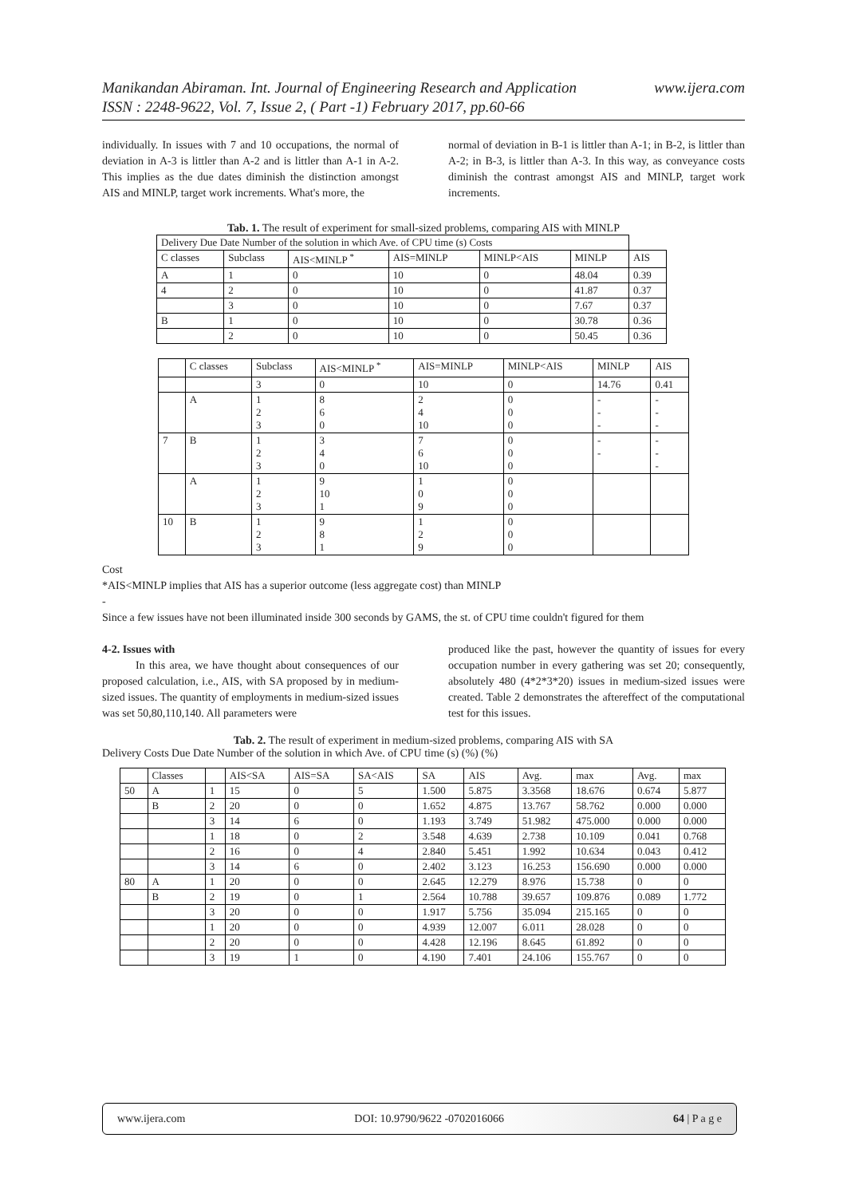www.ijera.com Manikandan Abiraman. Int. Journal of Engineering Research and Application
ISSN : 2248-9622, Vol. 7, Issue 2, ( Part -1) February 2017, pp.60-66
individually. In issues with 7 and 10 occupations, the normal of deviation in A-3 is littler than A-2 and is littler than A-1 in A-2. This implies as the due dates diminish the distinction amongst AIS and MINLP, target work increments. What's more, the
normal of deviation in B-1 is littler than A-1; in B-2, is littler than A-2; in B-3, is littler than A-3. In this way, as conveyance costs diminish the contrast amongst AIS and MINLP, target work increments.
Tab. 1. The result of experiment for small-sized problems, comparing AIS with MINLP
| Delivery Due Date Number of the solution in which Ave. of CPU time (s) Costs | | | | | | |
| --- | --- | --- | --- | --- | --- | --- |
| C classes | Subclass | AIS<MINLP <sup>*</sup> | AIS=MINLP | MINLP<AIS | MINLP | AIS |
| A | 1 | 0 | 10 | 0 | 48.04 | 0.39 |
| 4 | 2 | 0 | 10 | 0 | 41.87 | 0.37 |
| | 3 | 0 | 10 | 0 | 7.67 | 0.37 |
| B | 1 | 0 | 10 | 0 | 30.78 | 0.36 |
| | 2 | 0 | 10 | 0 | 50.45 | 0.36 |
| | C classes | Subclass | AIS<MINLP <sup>*</sup> | AIS=MINLP | MINLP<AIS | MINLP | AIS |
| | | 3 | 0 | 10 | 0 | 14.76 | 0.41 |
| | A | 1 2 3 | 8 6 0 | 2 4 10 | 0 0 0 | - - - | - - - |
| 7 | B | 1 2 3 | 3 4 0 | 7 6 10 | 0 0 0 | - - | - - - |
| | A | 1 2 3 | 9 10 1 | 1 0 9 | 0 0 0 | | |
| 10 | B | 1 2 3 | 9 8 1 | 1 2 9 | 0 0 0 | | |
Cost
*AIS<MINLP implies that AIS has a superior outcome (less aggregate cost) than MINLP
-
Since a few issues have not been illuminated inside 300 seconds by GAMS, the st. of CPU time couldn't figured for them
4-2. Issues with
In this area, we have thought about consequences of our proposed calculation, i.e., AIS, with SA proposed by in medium-sized issues. The quantity of employments in medium-sized issues was set 50,80,110,140. All parameters were
produced like the past, however the quantity of issues for every occupation number in every gathering was set 20; consequently, absolutely 480 (4*2*3*20) issues in medium-sized issues were created. Table 2 demonstrates the aftereffect of the computational test for this issues.
Tab. 2. The result of experiment in medium-sized problems, comparing AIS with SA
Delivery Costs Due Date Number of the solution in which Ave. of CPU time (s) (%) (%)
| | Classes | | AIS<SA | AIS=SA | SA<AIS | SA | AIS | Avg. | max | Avg. | max |
| 50 | A | 1 | 15 | 0 | 5 | 1.500 | 5.875 | 3.3568 | 18.676 | 0.674 | 5.877 |
| | B | 2 | 20 | 0 | 0 | 1.652 | 4.875 | 13.767 | 58.762 | 0.000 | 0.000 |
| | | 3 | 14 | 6 | 0 | 1.193 | 3.749 | 51.982 | 475.000 | 0.000 | 0.000 |
| | | 1 | 18 | 0 | 2 | 3.548 | 4.639 | 2.738 | 10.109 | 0.041 | 0.768 |
| | | 2 | 16 | 0 | 4 | 2.840 | 5.451 | 1.992 | 10.634 | 0.043 | 0.412 |
| | | 3 | 14 | 6 | 0 | 2.402 | 3.123 | 16.253 | 156.690 | 0.000 | 0.000 |
| 80 | A | 1 | 20 | 0 | 0 | 2.645 | 12.279 | 8.976 | 15.738 | 0 | 0 |
| | B | 2 | 19 | 0 | 1 | 2.564 | 10.788 | 39.657 | 109.876 | 0.089 | 1.772 |
| | | 3 | 20 | 0 | 0 | 1.917 | 5.756 | 35.094 | 215.165 | 0 | 0 |
| | | 1 | 20 | 0 | 0 | 4.939 | 12.007 | 6.011 | 28.028 | 0 | 0 |
| | | 2 | 20 | 0 | 0 | 4.428 | 12.196 | 8.645 | 61.892 | 0 | 0 |
| | | 3 | 19 | 1 | 0 | 4.190 | 7.401 | 24.106 | 155.767 | 0 | 0 |
www.ijera.com DOI: 10.9790/9622 -0702016066 64 | P a g e